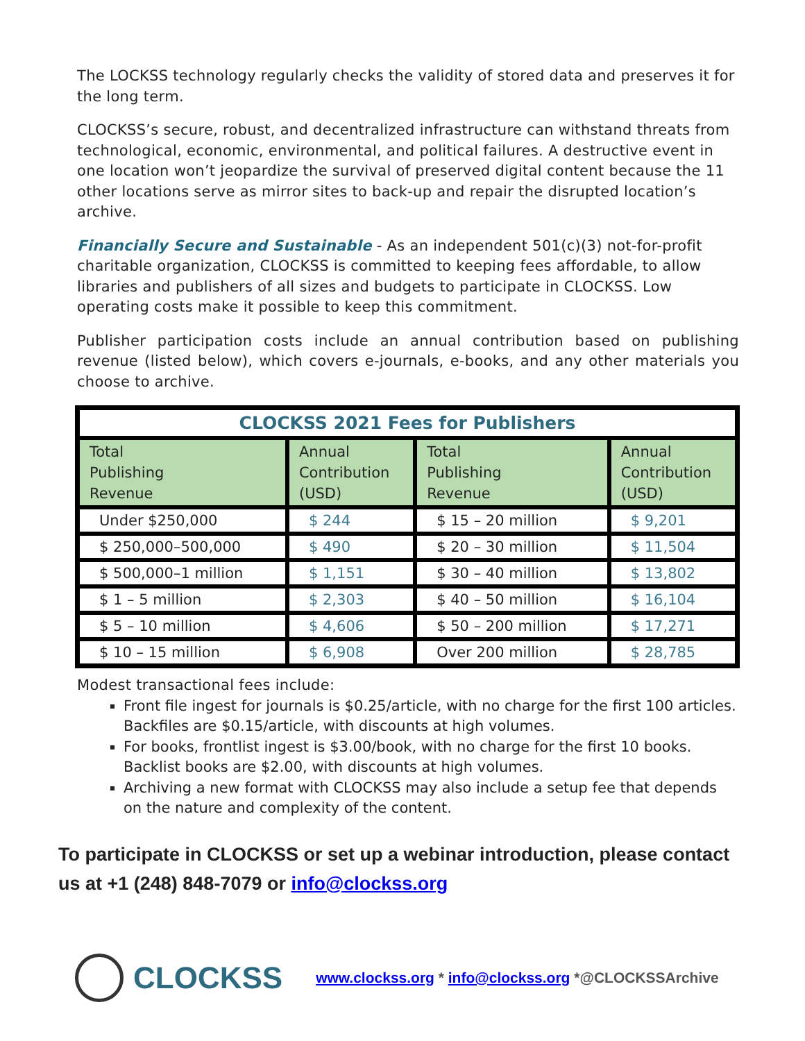The LOCKSS technology regularly checks the validity of stored data and preserves it for the long term.
CLOCKSS’s secure, robust, and decentralized infrastructure can withstand threats from technological, economic, environmental, and political failures. A destructive event in one location won’t jeopardize the survival of preserved digital content because the 11 other locations serve as mirror sites to back-up and repair the disrupted location’s archive.
Financially Secure and Sustainable - As an independent 501(c)(3) not-for-profit charitable organization, CLOCKSS is committed to keeping fees affordable, to allow libraries and publishers of all sizes and budgets to participate in CLOCKSS. Low operating costs make it possible to keep this commitment.
Publisher participation costs include an annual contribution based on publishing revenue (listed below), which covers e-journals, e-books, and any other materials you choose to archive.
| CLOCKSS 2021 Fees for Publishers | | | |
| Total Publishing Revenue | Annual Contribution (USD) | Total Publishing Revenue | Annual Contribution (USD) |
| Under $250,000 | $ 244 | $ 15 – 20 million | $ 9,201 |
| $ 250,000–500,000 | $ 490 | $ 20 – 30 million | $ 11,504 |
| $ 500,000–1 million | $ 1,151 | $ 30 – 40 million | $ 13,802 |
| $ 1 – 5 million | $ 2,303 | $ 40 – 50 million | $ 16,104 |
| $ 5 – 10 million | $ 4,606 | $ 50 – 200 million | $ 17,271 |
| $ 10 – 15 million | $ 6,908 | Over 200 million | $ 28,785 |
Modest transactional fees include:
Front file ingest for journals is $0.25/article, with no charge for the first 100 articles. Backfiles are $0.15/article, with discounts at high volumes.
For books, frontlist ingest is $3.00/book, with no charge for the first 10 books. Backlist books are $2.00, with discounts at high volumes.
Archiving a new format with CLOCKSS may also include a setup fee that depends on the nature and complexity of the content.
To participate in CLOCKSS or set up a webinar introduction, please contact us at +1 (248) 848-7079 or info@clockss.org
CLOCKSS
www.clockss.org * info@clockss.org *@CLOCKSSArchive